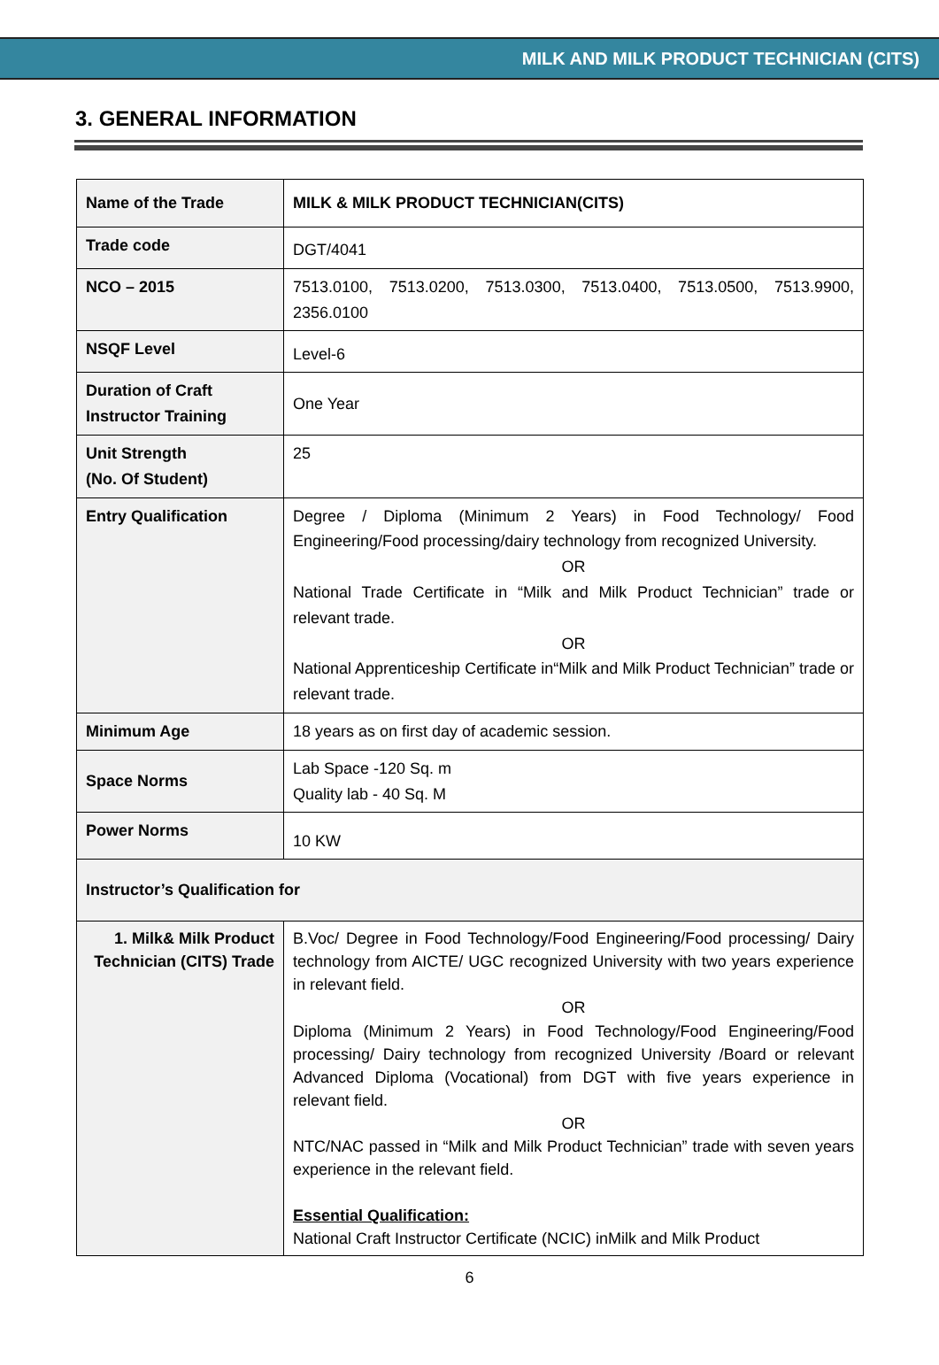MILK AND MILK PRODUCT TECHNICIAN (CITS)
3. GENERAL INFORMATION
| Name of the Trade | MILK & MILK PRODUCT TECHNICIAN(CITS) |
| Trade code | DGT/4041 |
| NCO – 2015 | 7513.0100, 7513.0200, 7513.0300, 7513.0400, 7513.0500, 7513.9900, 2356.0100 |
| NSQF Level | Level-6 |
| Duration of Craft Instructor Training | One Year |
| Unit Strength (No. Of Student) | 25 |
| Entry Qualification | Degree / Diploma (Minimum 2 Years) in Food Technology/ Food Engineering/Food processing/dairy technology from recognized University. OR National Trade Certificate in “Milk and Milk Product Technician” trade or relevant trade. OR National Apprenticeship Certificate in“Milk and Milk Product Technician” trade or relevant trade. |
| Minimum Age | 18 years as on first day of academic session. |
| Space Norms | Lab Space -120 Sq. m Quality lab - 40 Sq. M |
| Power Norms | 10 KW |
| Instructor’s Qualification for | |
| 1. Milk& Milk Product Technician (CITS) Trade | B.Voc/ Degree in Food Technology/Food Engineering/Food processing/ Dairy technology from AICTE/ UGC recognized University with two years experience in relevant field. OR Diploma (Minimum 2 Years) in Food Technology/Food Engineering/Food processing/ Dairy technology from recognized University /Board or relevant Advanced Diploma (Vocational) from DGT with five years experience in relevant field. OR NTC/NAC passed in “Milk and Milk Product Technician” trade with seven years experience in the relevant field. Essential Qualification: National Craft Instructor Certificate (NCIC) inMilk and Milk Product |
6